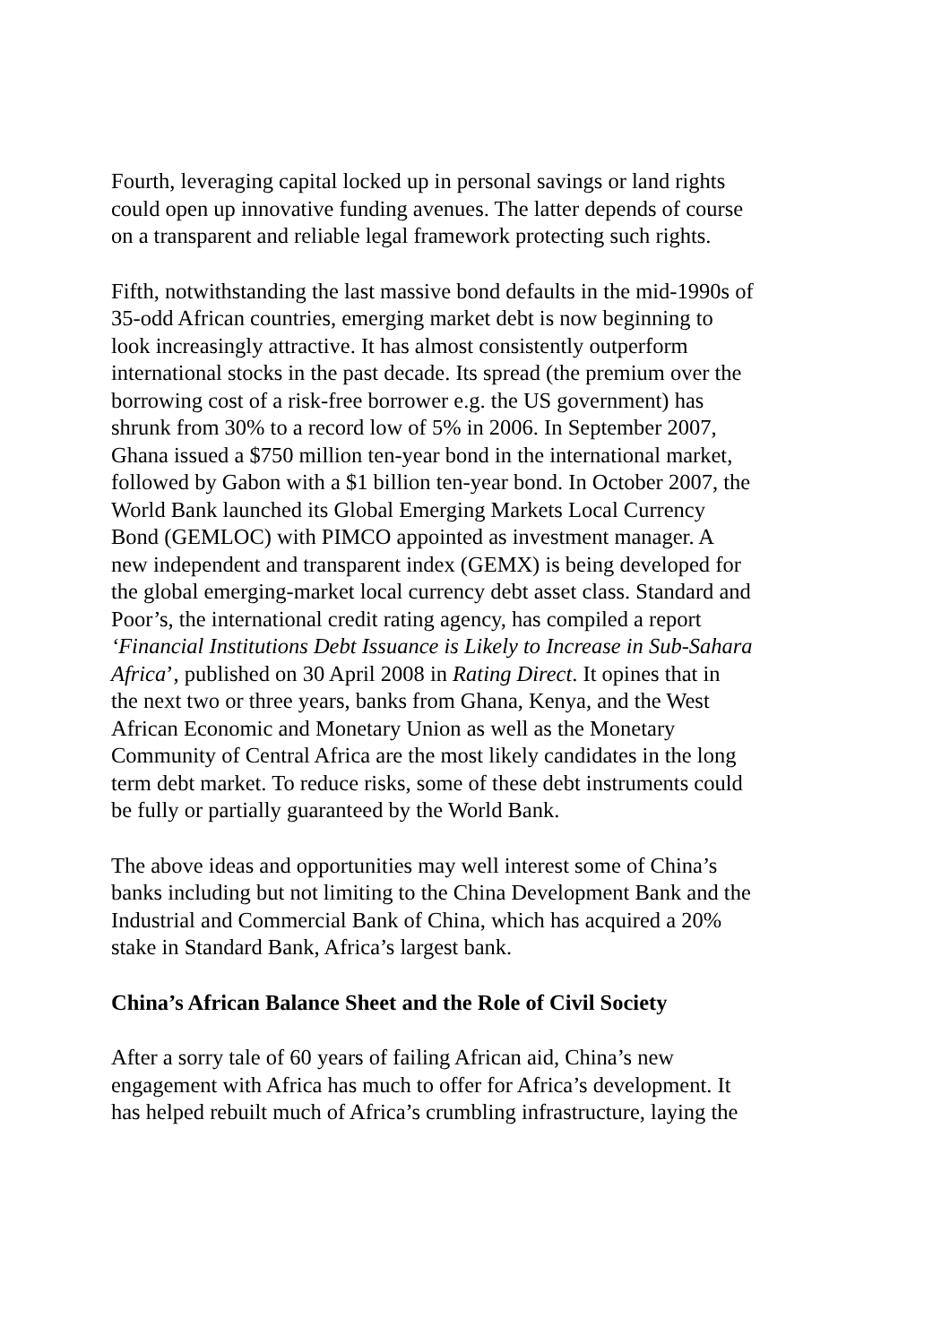Fourth, leveraging capital locked up in personal savings or land rights
could open up innovative funding avenues. The latter depends of course
on a transparent and reliable legal framework protecting such rights.
Fifth, notwithstanding the last massive bond defaults in the mid-1990s of
35-odd African countries, emerging market debt is now beginning to
look increasingly attractive. It has almost consistently outperform
international stocks in the past decade. Its spread (the premium over the
borrowing cost of a risk-free borrower e.g. the US government) has
shrunk from 30% to a record low of 5% in 2006. In September 2007,
Ghana issued a $750 million ten-year bond in the international market,
followed by Gabon with a $1 billion ten-year bond. In October 2007, the
World Bank launched its Global Emerging Markets Local Currency
Bond (GEMLOC) with PIMCO appointed as investment manager. A
new independent and transparent index (GEMX) is being developed for
the global emerging-market local currency debt asset class. Standard and
Poor’s, the international credit rating agency, has compiled a report
‘Financial Institutions Debt Issuance is Likely to Increase in Sub-Sahara
Africa’, published on 30 April 2008 in Rating Direct. It opines that in
the next two or three years, banks from Ghana, Kenya, and the West
African Economic and Monetary Union as well as the Monetary
Community of Central Africa are the most likely candidates in the long
term debt market. To reduce risks, some of these debt instruments could
be fully or partially guaranteed by the World Bank.
The above ideas and opportunities may well interest some of China’s
banks including but not limiting to the China Development Bank and the
Industrial and Commercial Bank of China, which has acquired a 20%
stake in Standard Bank, Africa’s largest bank.
China’s African Balance Sheet and the Role of Civil Society
After a sorry tale of 60 years of failing African aid, China’s new
engagement with Africa has much to offer for Africa’s development. It
has helped rebuilt much of Africa’s crumbling infrastructure, laying the